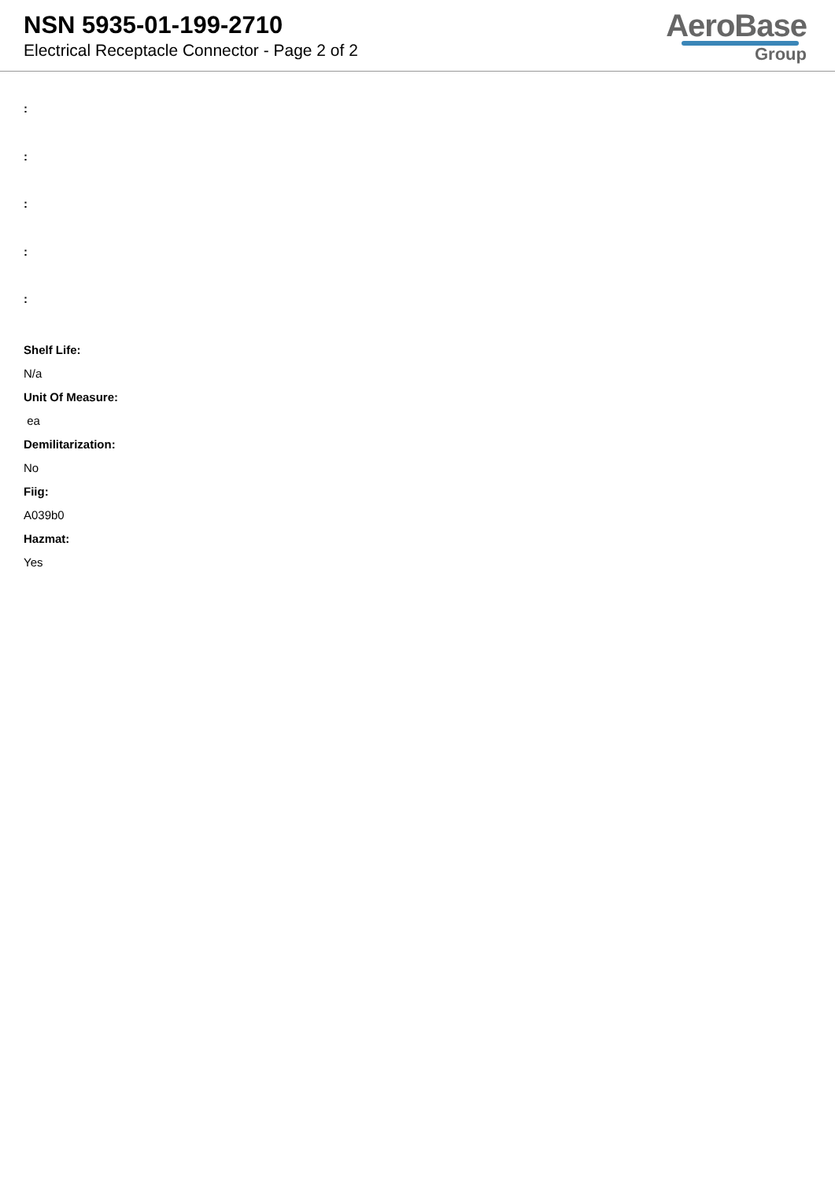NSN 5935-01-199-2710
Electrical Receptacle Connector - Page 2 of 2
AeroBase
Group
:
:
:
:
:
Shelf Life:
N/a
Unit Of Measure:
ea
Demilitarization:
No
Fiig:
A039b0
Hazmat:
Yes